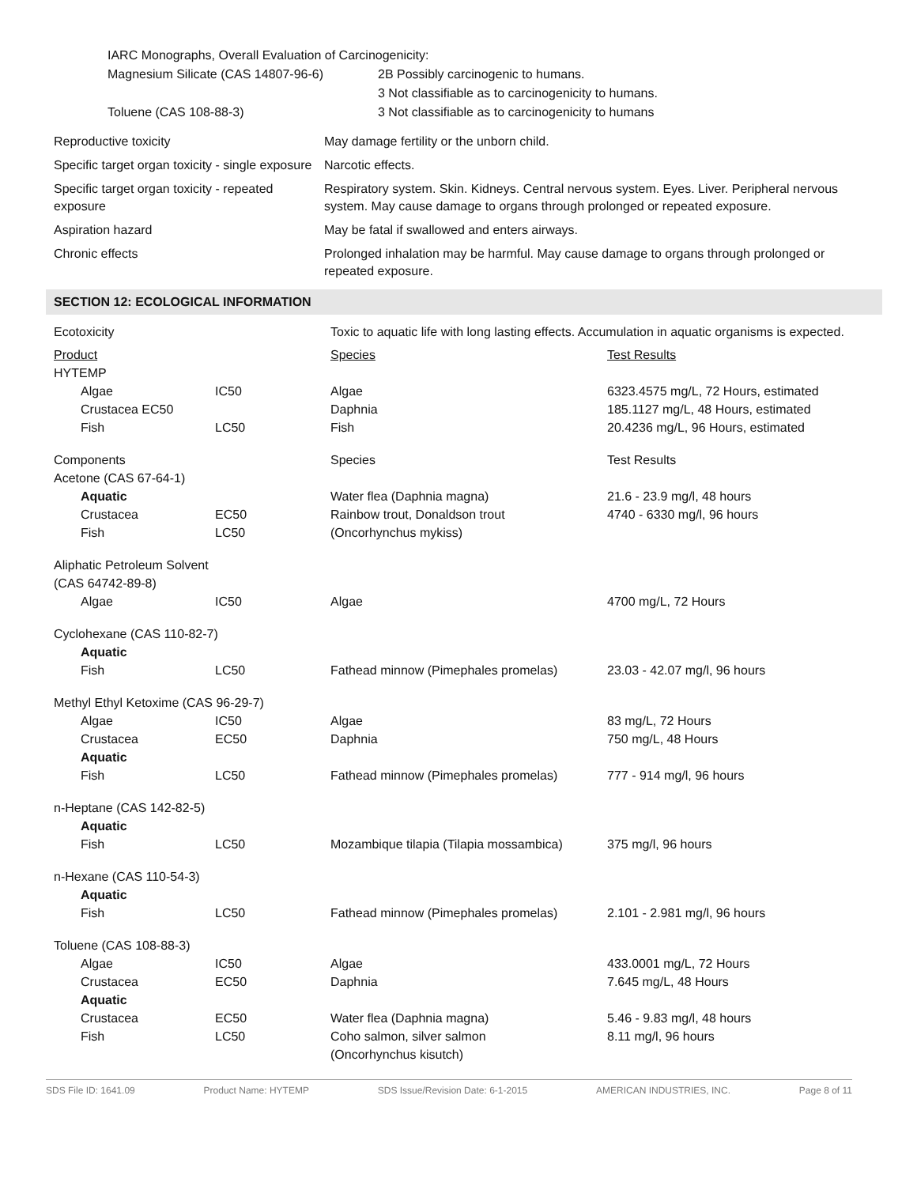IARC Monographs, Overall Evaluation of Carcinogenicity:
| Magnesium Silicate (CAS 14807-96-6) | 2B Possibly carcinogenic to humans. 3 Not classifiable as to carcinogenicity to humans. |
| Toluene (CAS 108-88-3) | 3 Not classifiable as to carcinogenicity to humans |
| Reproductive toxicity | May damage fertility or the unborn child. |
| Specific target organ toxicity - single exposure | Narcotic effects. |
| Specific target organ toxicity - repeated exposure | Respiratory system. Skin. Kidneys. Central nervous system. Eyes. Liver. Peripheral nervous system. May cause damage to organs through prolonged or repeated exposure. |
| Aspiration hazard | May be fatal if swallowed and enters airways. |
| Chronic effects | Prolonged inhalation may be harmful. May cause damage to organs through prolonged or repeated exposure. |
SECTION 12: ECOLOGICAL INFORMATION
| Ecotoxicity | | Toxic to aquatic life with long lasting effects. Accumulation in aquatic organisms is expected. | |
| Product | | Species | Test Results |
| HYTEMP | | | |
| Algae | IC50 | Algae | 6323.4575 mg/L, 72 Hours, estimated |
| Crustacea EC50 | | Daphnia | 185.1127 mg/L, 48 Hours, estimated |
| Fish | LC50 | Fish | 20.4236 mg/L, 96 Hours, estimated |
| Components | | Species | Test Results |
| Acetone (CAS 67-64-1) | | | |
| Aquatic | | Water flea (Daphnia magna) | 21.6 - 23.9 mg/l, 48 hours |
| Crustacea | EC50 | Rainbow trout, Donaldson trout | 4740 - 6330 mg/l, 96 hours |
| Fish | LC50 | (Oncorhynchus mykiss) | |
| Aliphatic Petroleum Solvent (CAS 64742-89-8) | | | |
| Algae | IC50 | Algae | 4700 mg/L, 72 Hours |
| Cyclohexane (CAS 110-82-7) | | | |
| Aquatic | | | |
| Fish | LC50 | Fathead minnow (Pimephales promelas) | 23.03 - 42.07 mg/l, 96 hours |
| Methyl Ethyl Ketoxime (CAS 96-29-7) | | | |
| Algae | IC50 | Algae | 83 mg/L, 72 Hours |
| Crustacea | EC50 | Daphnia | 750 mg/L, 48 Hours |
| Aquatic | | | |
| Fish | LC50 | Fathead minnow (Pimephales promelas) | 777 - 914 mg/l, 96 hours |
| n-Heptane (CAS 142-82-5) | | | |
| Aquatic | | | |
| Fish | LC50 | Mozambique tilapia (Tilapia mossambica) | 375 mg/l, 96 hours |
| n-Hexane (CAS 110-54-3) | | | |
| Aquatic | | | |
| Fish | LC50 | Fathead minnow (Pimephales promelas) | 2.101 - 2.981 mg/l, 96 hours |
| Toluene (CAS 108-88-3) | | | |
| Algae | IC50 | Algae | 433.0001 mg/L, 72 Hours |
| Crustacea | EC50 | Daphnia | 7.645 mg/L, 48 Hours |
| Aquatic | | | |
| Crustacea | EC50 | Water flea (Daphnia magna) | 5.46 - 9.83 mg/l, 48 hours |
| Fish | LC50 | Coho salmon, silver salmon (Oncorhynchus kisutch) | 8.11 mg/l, 96 hours |
SDS File ID: 1641.09 Product Name: HYTEMP SDS Issue/Revision Date: 6-1-2015 AMERICAN INDUSTRIES, INC. Page 8 of 11